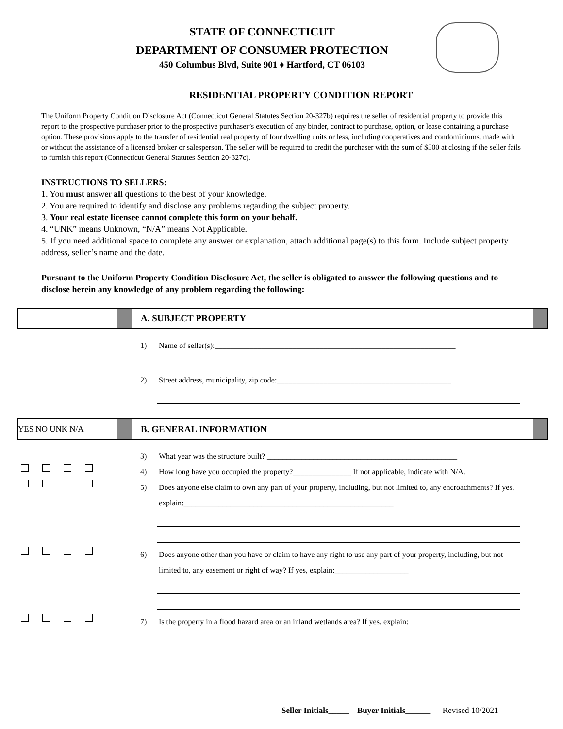STATE OF CONNECTICUT
DEPARTMENT OF CONSUMER PROTECTION
450 Columbus Blvd, Suite 901 ♦ Hartford, CT 06103
RESIDENTIAL PROPERTY CONDITION REPORT
The Uniform Property Condition Disclosure Act (Connecticut General Statutes Section 20-327b) requires the seller of residential property to provide this report to the prospective purchaser prior to the prospective purchaser’s execution of any binder, contract to purchase, option, or lease containing a purchase option. These provisions apply to the transfer of residential real property of four dwelling units or less, including cooperatives and condominiums, made with or without the assistance of a licensed broker or salesperson. The seller will be required to credit the purchaser with the sum of $500 at closing if the seller fails to furnish this report (Connecticut General Statutes Section 20-327c).
INSTRUCTIONS TO SELLERS:
1. You must answer all questions to the best of your knowledge.
2. You are required to identify and disclose any problems regarding the subject property.
3. Your real estate licensee cannot complete this form on your behalf.
4. “UNK” means Unknown, “N/A” means Not Applicable.
5. If you need additional space to complete any answer or explanation, attach additional page(s) to this form. Include subject property address, seller’s name and the date.
Pursuant to the Uniform Property Condition Disclosure Act, the seller is obligated to answer the following questions and to disclose herein any knowledge of any problem regarding the following:
A. SUBJECT PROPERTY
1) Name of seller(s):______________________________________________________________
2) Street address, municipality, zip code:_____________________________________________
YES NO UNK N/A B. GENERAL INFORMATION
3) What year was the structure built? _________________________________________________
4) How long have you occupied the property?_______________ If not applicable, indicate with N/A.
5) Does anyone else claim to own any part of your property, including, but not limited to, any encroachments? If yes, explain:______________________________________________________
6) Does anyone other than you have or claim to have any right to use any part of your property, including, but not limited to, any easement or right of way? If yes, explain:___________________
7) Is the property in a flood hazard area or an inland wetlands area? If yes, explain:______________
Seller Initials_____ Buyer Initials______ Revised 10/2021